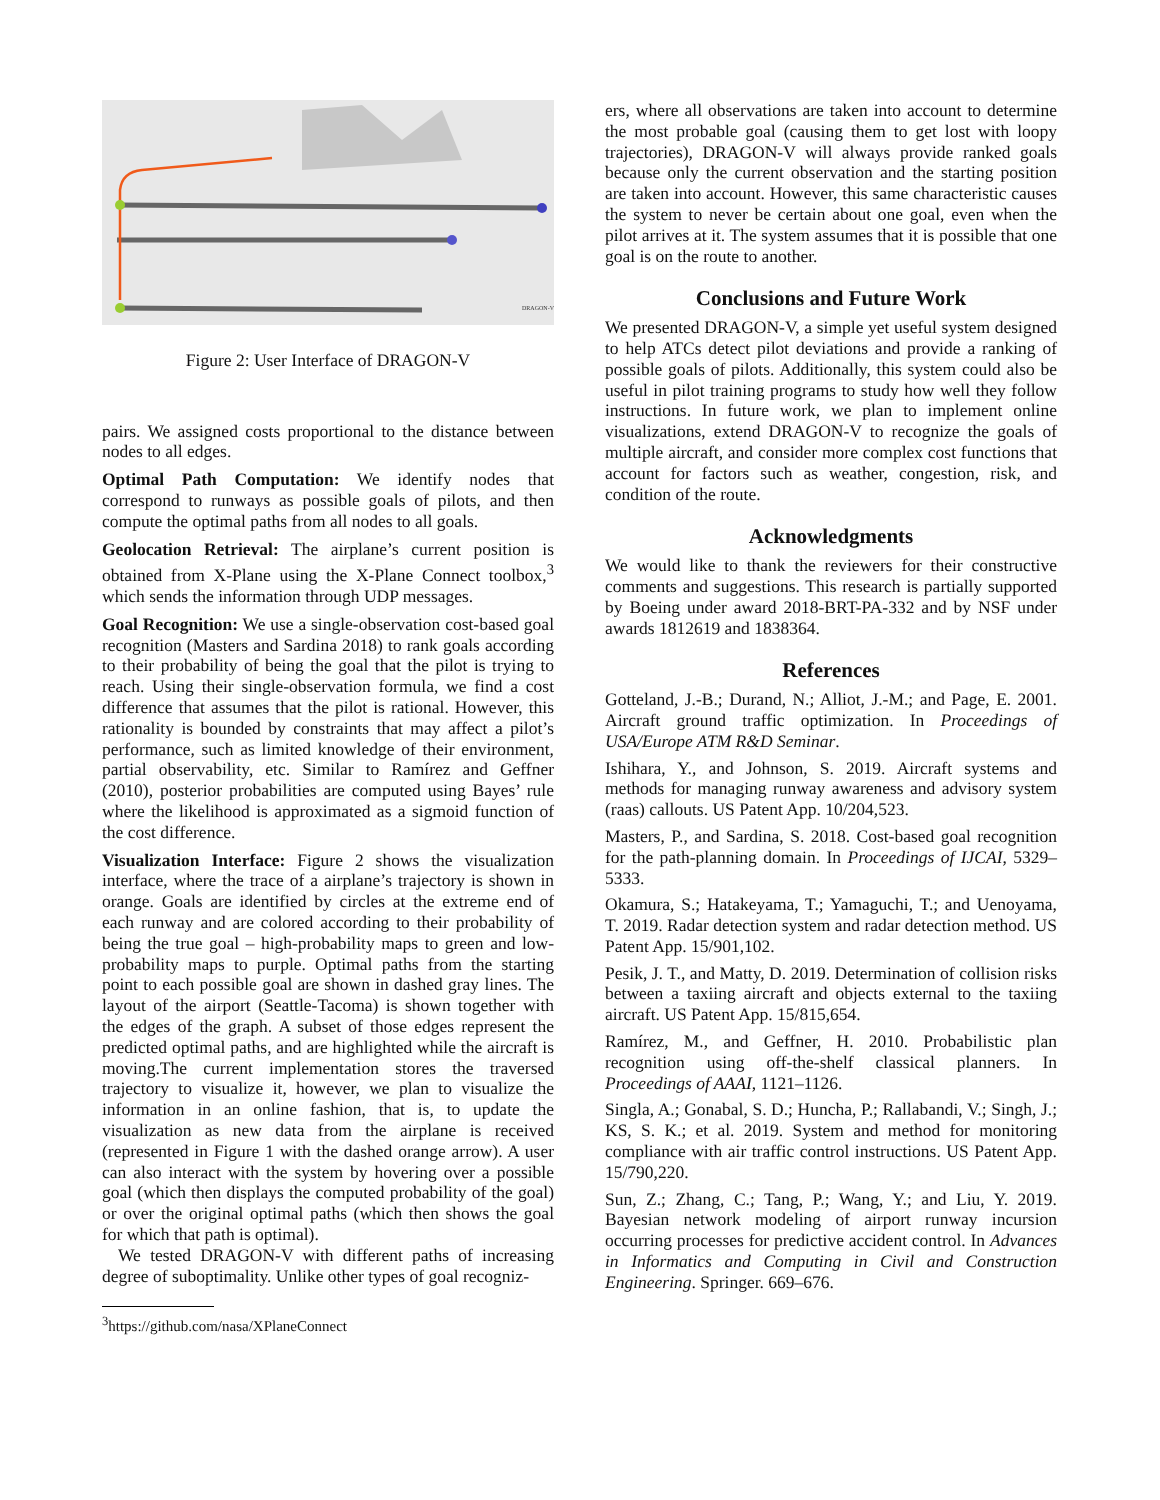DRAGON-V
Figure 2: User Interface of DRAGON-V
pairs. We assigned costs proportional to the distance between nodes to all edges.
Optimal Path Computation: We identify nodes that correspond to runways as possible goals of pilots, and then compute the optimal paths from all nodes to all goals.
Geolocation Retrieval: The airplane’s current position is obtained from X-Plane using the X-Plane Connect toolbox,<sup>3</sup> which sends the information through UDP messages.
Goal Recognition: We use a single-observation cost-based goal recognition (Masters and Sardina 2018) to rank goals according to their probability of being the goal that the pilot is trying to reach. Using their single-observation formula, we find a cost difference that assumes that the pilot is rational. However, this rationality is bounded by constraints that may affect a pilot’s performance, such as limited knowledge of their environment, partial observability, etc. Similar to Ramírez and Geffner (2010), posterior probabilities are computed using Bayes’ rule where the likelihood is approximated as a sigmoid function of the cost difference.
Visualization Interface: Figure 2 shows the visualization interface, where the trace of a airplane’s trajectory is shown in orange. Goals are identified by circles at the extreme end of each runway and are colored according to their probability of being the true goal – high-probability maps to green and low-probability maps to purple. Optimal paths from the starting point to each possible goal are shown in dashed gray lines. The layout of the airport (Seattle-Tacoma) is shown together with the edges of the graph. A subset of those edges represent the predicted optimal paths, and are highlighted while the aircraft is moving.The current implementation stores the traversed trajectory to visualize it, however, we plan to visualize the information in an online fashion, that is, to update the visualization as new data from the airplane is received (represented in Figure 1 with the dashed orange arrow). A user can also interact with the system by hovering over a possible goal (which then displays the computed probability of the goal) or over the original optimal paths (which then shows the goal for which that path is optimal).
We tested DRAGON-V with different paths of increasing degree of suboptimality. Unlike other types of goal recogniz-
<sup>3</sup> https://github.com/nasa/XPlaneConnect
ers, where all observations are taken into account to determine the most probable goal (causing them to get lost with loopy trajectories), DRAGON-V will always provide ranked goals because only the current observation and the starting position are taken into account. However, this same characteristic causes the system to never be certain about one goal, even when the pilot arrives at it. The system assumes that it is possible that one goal is on the route to another.
Conclusions and Future Work
We presented DRAGON-V, a simple yet useful system designed to help ATCs detect pilot deviations and provide a ranking of possible goals of pilots. Additionally, this system could also be useful in pilot training programs to study how well they follow instructions. In future work, we plan to implement online visualizations, extend DRAGON-V to recognize the goals of multiple aircraft, and consider more complex cost functions that account for factors such as weather, congestion, risk, and condition of the route.
Acknowledgments
We would like to thank the reviewers for their constructive comments and suggestions. This research is partially supported by Boeing under award 2018-BRT-PA-332 and by NSF under awards 1812619 and 1838364.
References
Gotteland, J.-B.; Durand, N.; Alliot, J.-M.; and Page, E. 2001. Aircraft ground traffic optimization. In Proceedings of USA/Europe ATM R&D Seminar.
Ishihara, Y., and Johnson, S. 2019. Aircraft systems and methods for managing runway awareness and advisory system (raas) callouts. US Patent App. 10/204,523.
Masters, P., and Sardina, S. 2018. Cost-based goal recognition for the path-planning domain. In Proceedings of IJCAI, 5329–5333.
Okamura, S.; Hatakeyama, T.; Yamaguchi, T.; and Uenoyama, T. 2019. Radar detection system and radar detection method. US Patent App. 15/901,102.
Pesik, J. T., and Matty, D. 2019. Determination of collision risks between a taxiing aircraft and objects external to the taxiing aircraft. US Patent App. 15/815,654.
Ramírez, M., and Geffner, H. 2010. Probabilistic plan recognition using off-the-shelf classical planners. In Proceedings of AAAI, 1121–1126.
Singla, A.; Gonabal, S. D.; Huncha, P.; Rallabandi, V.; Singh, J.; KS, S. K.; et al. 2019. System and method for monitoring compliance with air traffic control instructions. US Patent App. 15/790,220.
Sun, Z.; Zhang, C.; Tang, P.; Wang, Y.; and Liu, Y. 2019. Bayesian network modeling of airport runway incursion occurring processes for predictive accident control. In Advances in Informatics and Computing in Civil and Construction Engineering. Springer. 669–676.